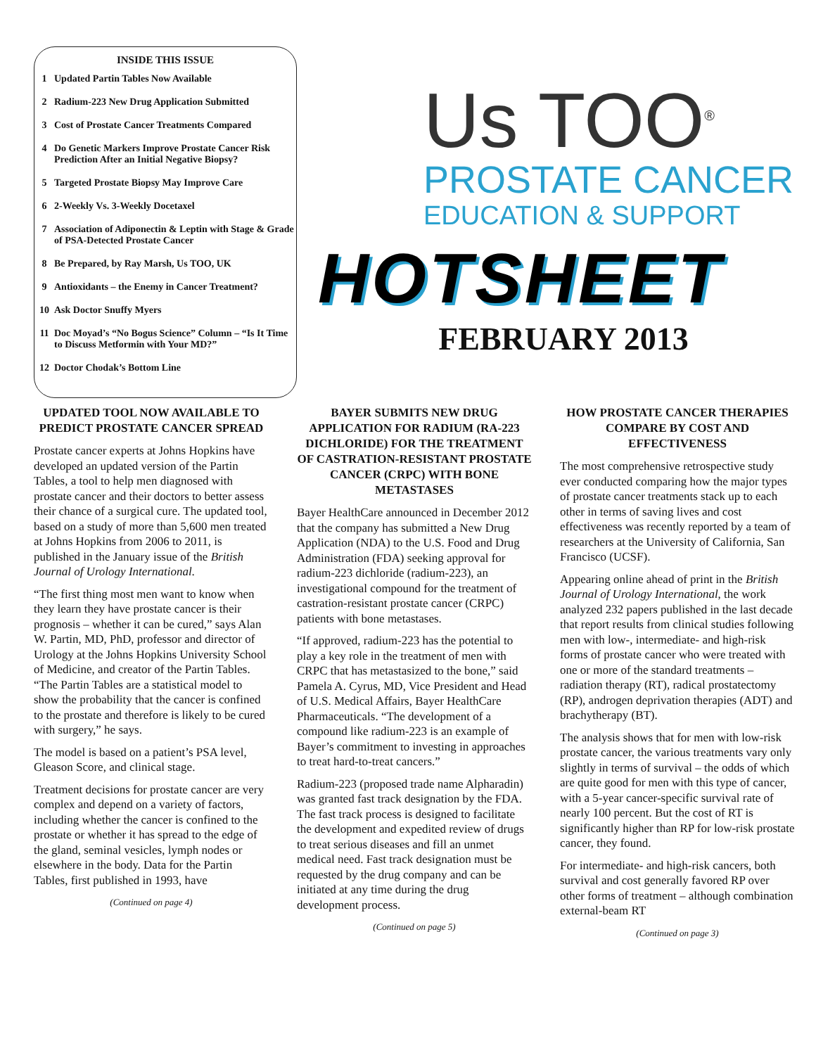INSIDE THIS ISSUE
1 Updated Partin Tables Now Available
2 Radium-223 New Drug Application Submitted
3 Cost of Prostate Cancer Treatments Compared
4 Do Genetic Markers Improve Prostate Cancer Risk Prediction After an Initial Negative Biopsy?
5 Targeted Prostate Biopsy May Improve Care
6 2-Weekly Vs. 3-Weekly Docetaxel
7 Association of Adiponectin & Leptin with Stage & Grade of PSA-Detected Prostate Cancer
8 Be Prepared, by Ray Marsh, Us TOO, UK
9 Antioxidants – the Enemy in Cancer Treatment?
10 Ask Doctor Snuffy Myers
11 Doc Moyad’s “No Bogus Science” Column – “Is It Time to Discuss Metformin with Your MD?”
12 Doctor Chodak’s Bottom Line
Us TOO<sup>®</sup>
PROSTATE CANCER
EDUCATION & SUPPORT
HOTSHEET
FEBRUARY 2013
UPDATED TOOL NOW AVAILABLE TO PREDICT PROSTATE CANCER SPREAD
Prostate cancer experts at Johns Hopkins have developed an updated version of the Partin Tables, a tool to help men diagnosed with prostate cancer and their doctors to better assess their chance of a surgical cure. The updated tool, based on a study of more than 5,600 men treated at Johns Hopkins from 2006 to 2011, is published in the January issue of the British Journal of Urology International.
“The first thing most men want to know when they learn they have prostate cancer is their prognosis – whether it can be cured,” says Alan W. Partin, MD, PhD, professor and director of Urology at the Johns Hopkins University School of Medicine, and creator of the Partin Tables. “The Partin Tables are a statistical model to show the probability that the cancer is confined to the prostate and therefore is likely to be cured with surgery,” he says.
The model is based on a patient’s PSA level, Gleason Score, and clinical stage.
Treatment decisions for prostate cancer are very complex and depend on a variety of factors, including whether the cancer is confined to the prostate or whether it has spread to the edge of the gland, seminal vesicles, lymph nodes or elsewhere in the body. Data for the Partin Tables, first published in 1993, have
(Continued on page 4)
BAYER SUBMITS NEW DRUG APPLICATION FOR RADIUM (RA-223 DICHLORIDE) FOR THE TREATMENT OF CASTRATION-RESISTANT PROSTATE CANCER (CRPC) WITH BONE METASTASES
Bayer HealthCare announced in December 2012 that the company has submitted a New Drug Application (NDA) to the U.S. Food and Drug Administration (FDA) seeking approval for radium-223 dichloride (radium-223), an investigational compound for the treatment of castration-resistant prostate cancer (CRPC) patients with bone metastases.
“If approved, radium-223 has the potential to play a key role in the treatment of men with CRPC that has metastasized to the bone,” said Pamela A. Cyrus, MD, Vice President and Head of U.S. Medical Affairs, Bayer HealthCare Pharmaceuticals. “The development of a compound like radium-223 is an example of Bayer’s commitment to investing in approaches to treat hard-to-treat cancers.”
Radium-223 (proposed trade name Alpharadin) was granted fast track designation by the FDA. The fast track process is designed to facilitate the development and expedited review of drugs to treat serious diseases and fill an unmet medical need. Fast track designation must be requested by the drug company and can be initiated at any time during the drug development process.
(Continued on page 5)
HOW PROSTATE CANCER THERAPIES COMPARE BY COST AND EFFECTIVENESS
The most comprehensive retrospective study ever conducted comparing how the major types of prostate cancer treatments stack up to each other in terms of saving lives and cost effectiveness was recently reported by a team of researchers at the University of California, San Francisco (UCSF).
Appearing online ahead of print in the British Journal of Urology International, the work analyzed 232 papers published in the last decade that report results from clinical studies following men with low-, intermediate- and high-risk forms of prostate cancer who were treated with one or more of the standard treatments – radiation therapy (RT), radical prostatectomy (RP), androgen deprivation therapies (ADT) and brachytherapy (BT).
The analysis shows that for men with low-risk prostate cancer, the various treatments vary only slightly in terms of survival – the odds of which are quite good for men with this type of cancer, with a 5-year cancer-specific survival rate of nearly 100 percent. But the cost of RT is significantly higher than RP for low-risk prostate cancer, they found.
For intermediate- and high-risk cancers, both survival and cost generally favored RP over other forms of treatment – although combination external-beam RT
(Continued on page 3)